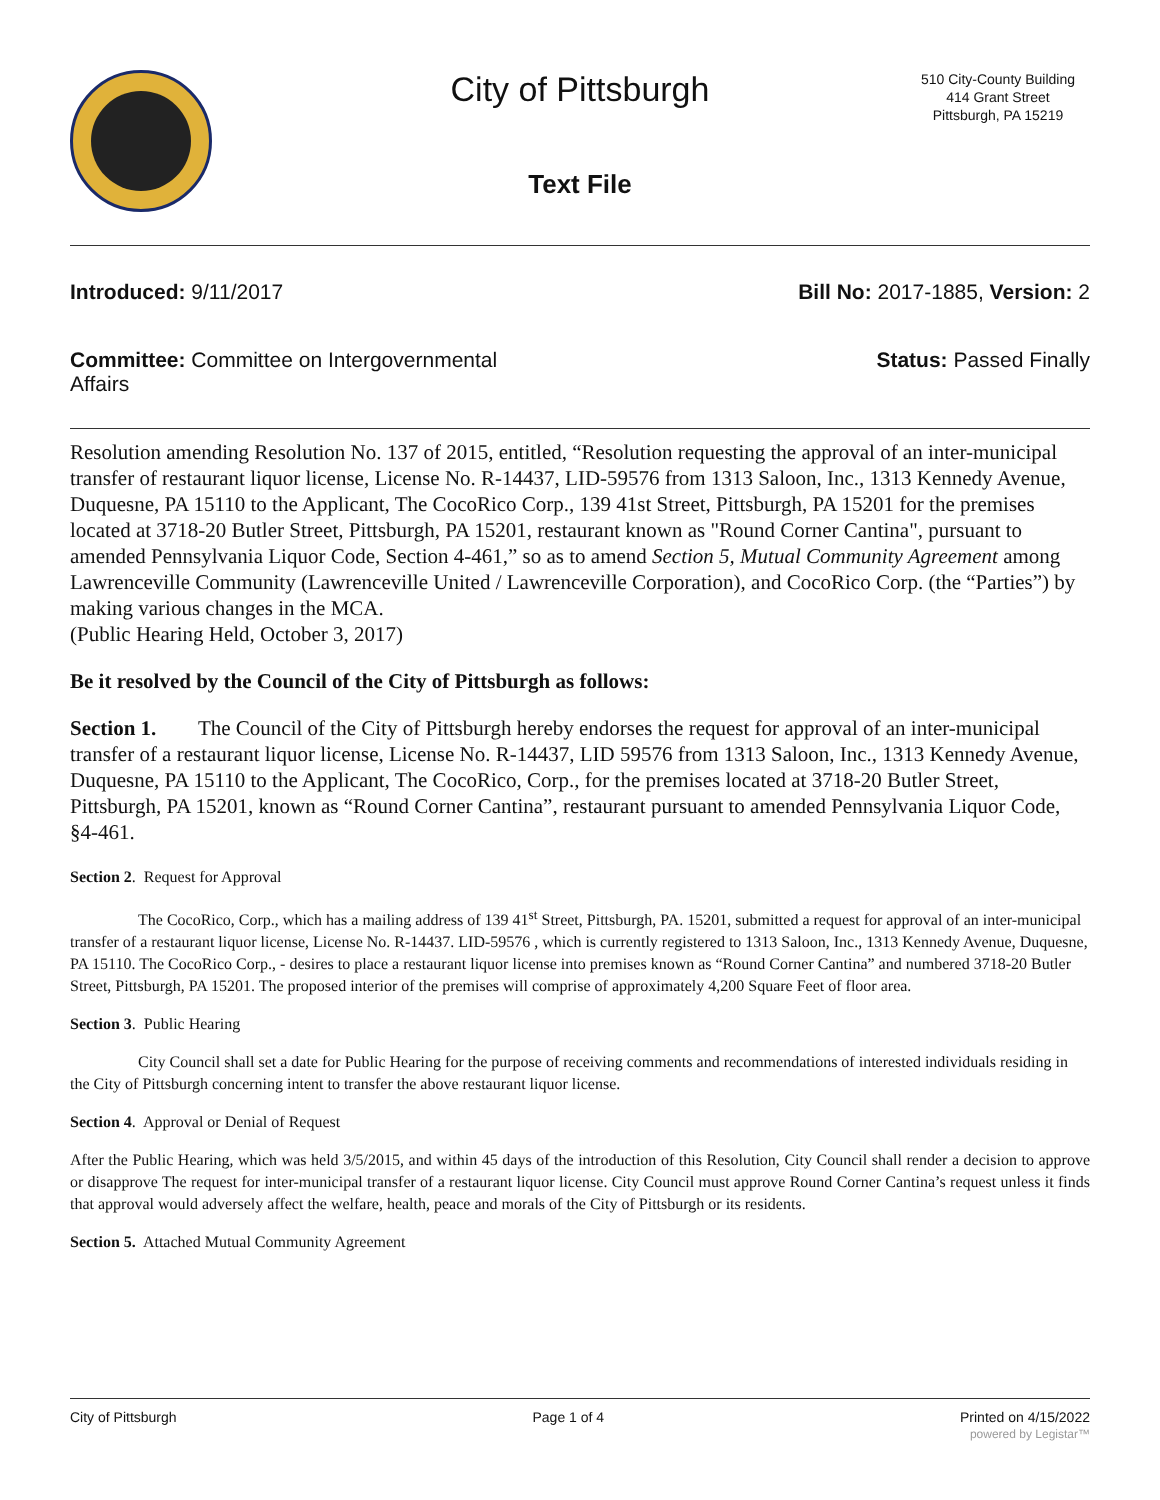City of Pittsburgh
Text File
510 City-County Building
414 Grant Street
Pittsburgh, PA 15219
Introduced: 9/11/2017 Bill No: 2017-1885, Version: 2
Committee: Committee on Intergovernmental Affairs Status: Passed Finally
Resolution amending Resolution No. 137 of 2015, entitled, “Resolution requesting the approval of an inter-municipal transfer of restaurant liquor license, License No. R-14437, LID-59576 from 1313 Saloon, Inc., 1313 Kennedy Avenue, Duquesne, PA 15110 to the Applicant, The CocoRico Corp., 139 41st Street, Pittsburgh, PA 15201 for the premises located at 3718-20 Butler Street, Pittsburgh, PA 15201, restaurant known as "Round Corner Cantina", pursuant to amended Pennsylvania Liquor Code, Section 4-461,” so as to amend Section 5, Mutual Community Agreement among Lawrenceville Community (Lawrenceville United / Lawrenceville Corporation), and CocoRico Corp. (the “Parties”) by making various changes in the MCA.
(Public Hearing Held, October 3, 2017)
Be it resolved by the Council of the City of Pittsburgh as follows:
Section 1. The Council of the City of Pittsburgh hereby endorses the request for approval of an inter-municipal transfer of a restaurant liquor license, License No. R-14437, LID 59576 from 1313 Saloon, Inc., 1313 Kennedy Avenue, Duquesne, PA 15110 to the Applicant, The CocoRico, Corp., for the premises located at 3718-20 Butler Street, Pittsburgh, PA 15201, known as “Round Corner Cantina”, restaurant pursuant to amended Pennsylvania Liquor Code, §4-461.
Section 2. Request for Approval
The CocoRico, Corp., which has a mailing address of 139 41<sup>st</sup> Street, Pittsburgh, PA. 15201, submitted a request for approval of an inter-municipal transfer of a restaurant liquor license, License No. R-14437. LID-59576 , which is currently registered to 1313 Saloon, Inc., 1313 Kennedy Avenue, Duquesne, PA 15110. The CocoRico Corp., - desires to place a restaurant liquor license into premises known as “Round Corner Cantina” and numbered 3718-20 Butler Street, Pittsburgh, PA 15201. The proposed interior of the premises will comprise of approximately 4,200 Square Feet of floor area.
Section 3. Public Hearing
City Council shall set a date for Public Hearing for the purpose of receiving comments and recommendations of interested individuals residing in the City of Pittsburgh concerning intent to transfer the above restaurant liquor license.
Section 4. Approval or Denial of Request
After the Public Hearing, which was held 3/5/2015, and within 45 days of the introduction of this Resolution, City Council shall render a decision to approve or disapprove The request for inter-municipal transfer of a restaurant liquor license. City Council must approve Round Corner Cantina’s request unless it finds that approval would adversely affect the welfare, health, peace and morals of the City of Pittsburgh or its residents.
Section 5. Attached Mutual Community Agreement
City of Pittsburgh Page 1 of 4 Printed on 4/15/2022
powered by Legistar™